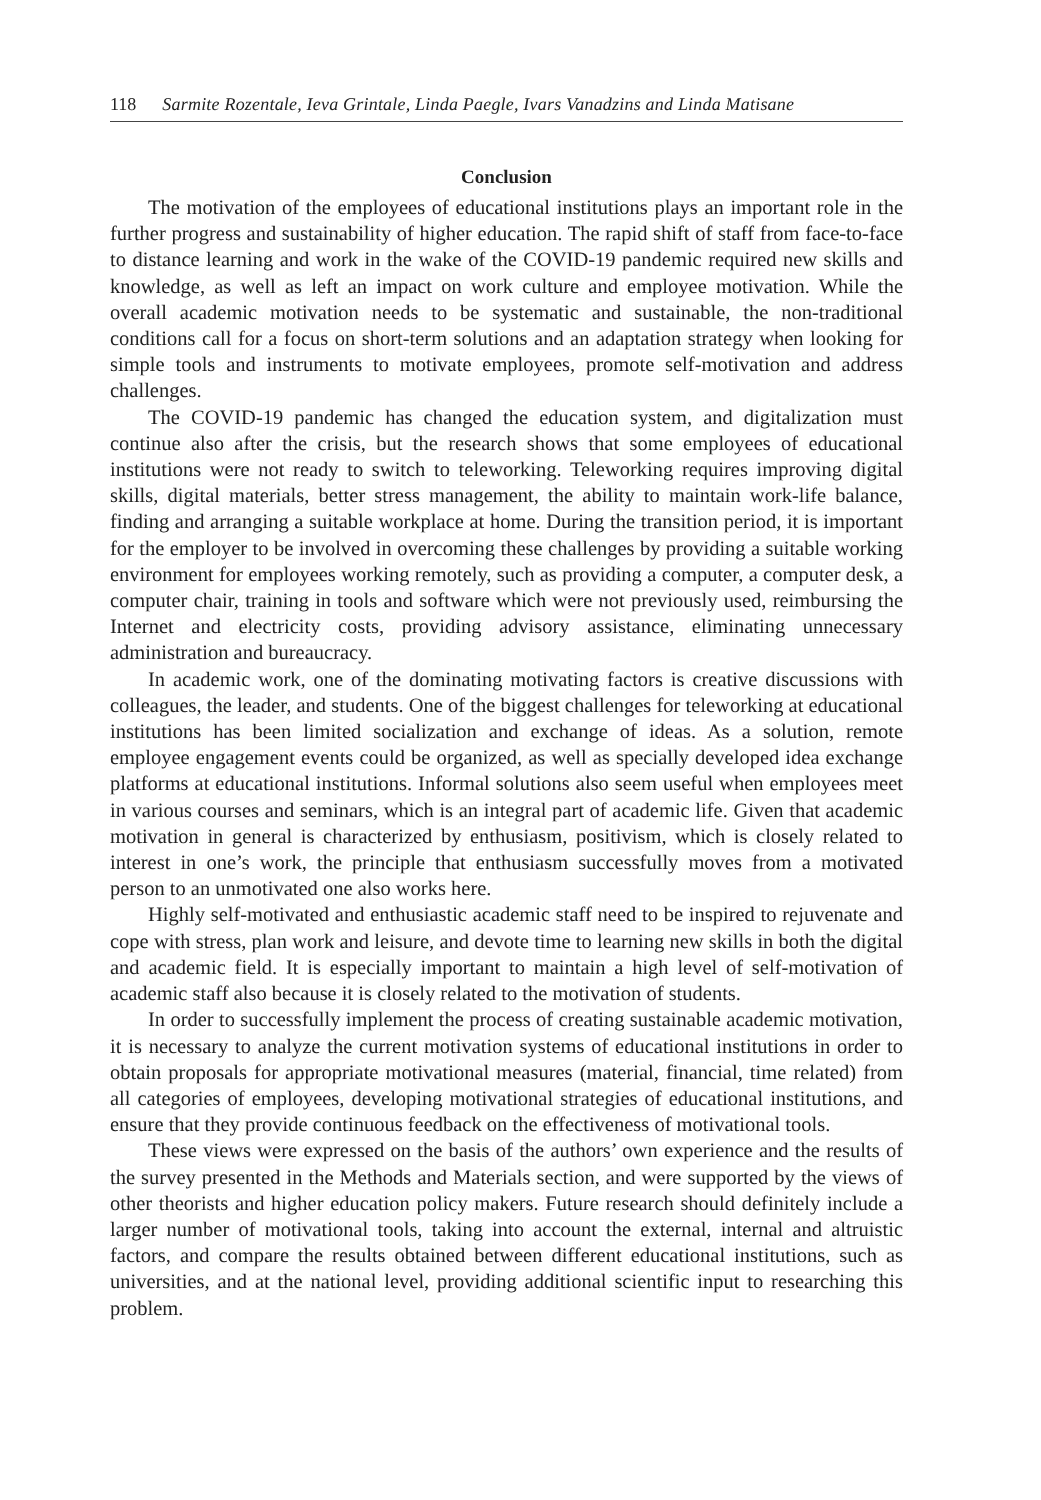118 Sarmite Rozentale, Ieva Grintale, Linda Paegle, Ivars Vanadzins and Linda Matisane
Conclusion
The motivation of the employees of educational institutions plays an important role in the further progress and sustainability of higher education. The rapid shift of staff from face-to-face to distance learning and work in the wake of the COVID-19 pandemic required new skills and knowledge, as well as left an impact on work culture and employee motivation. While the overall academic motivation needs to be systematic and sustainable, the non-traditional conditions call for a focus on short-term solutions and an adaptation strategy when looking for simple tools and instruments to motivate employees, promote self-motivation and address challenges.
The COVID-19 pandemic has changed the education system, and digitalization must continue also after the crisis, but the research shows that some employees of educational institutions were not ready to switch to teleworking. Teleworking requires improving digital skills, digital materials, better stress management, the ability to maintain work-life balance, finding and arranging a suitable workplace at home. During the transition period, it is important for the employer to be involved in overcoming these challenges by providing a suitable working environment for employees working remotely, such as providing a computer, a computer desk, a computer chair, training in tools and software which were not previously used, reimbursing the Internet and electricity costs, providing advisory assistance, eliminating unnecessary administration and bureaucracy.
In academic work, one of the dominating motivating factors is creative discussions with colleagues, the leader, and students. One of the biggest challenges for teleworking at educational institutions has been limited socialization and exchange of ideas. As a solution, remote employee engagement events could be organized, as well as specially developed idea exchange platforms at educational institutions. Informal solutions also seem useful when employees meet in various courses and seminars, which is an integral part of academic life. Given that academic motivation in general is characterized by enthusiasm, positivism, which is closely related to interest in one’s work, the principle that enthusiasm successfully moves from a motivated person to an unmotivated one also works here.
Highly self-motivated and enthusiastic academic staff need to be inspired to rejuvenate and cope with stress, plan work and leisure, and devote time to learning new skills in both the digital and academic field. It is especially important to maintain a high level of self-motivation of academic staff also because it is closely related to the motivation of students.
In order to successfully implement the process of creating sustainable academic motivation, it is necessary to analyze the current motivation systems of educational institutions in order to obtain proposals for appropriate motivational measures (material, financial, time related) from all categories of employees, developing motivational strategies of educational institutions, and ensure that they provide continuous feedback on the effectiveness of motivational tools.
These views were expressed on the basis of the authors’ own experience and the results of the survey presented in the Methods and Materials section, and were supported by the views of other theorists and higher education policy makers. Future research should definitely include a larger number of motivational tools, taking into account the external, internal and altruistic factors, and compare the results obtained between different educational institutions, such as universities, and at the national level, providing additional scientific input to researching this problem.